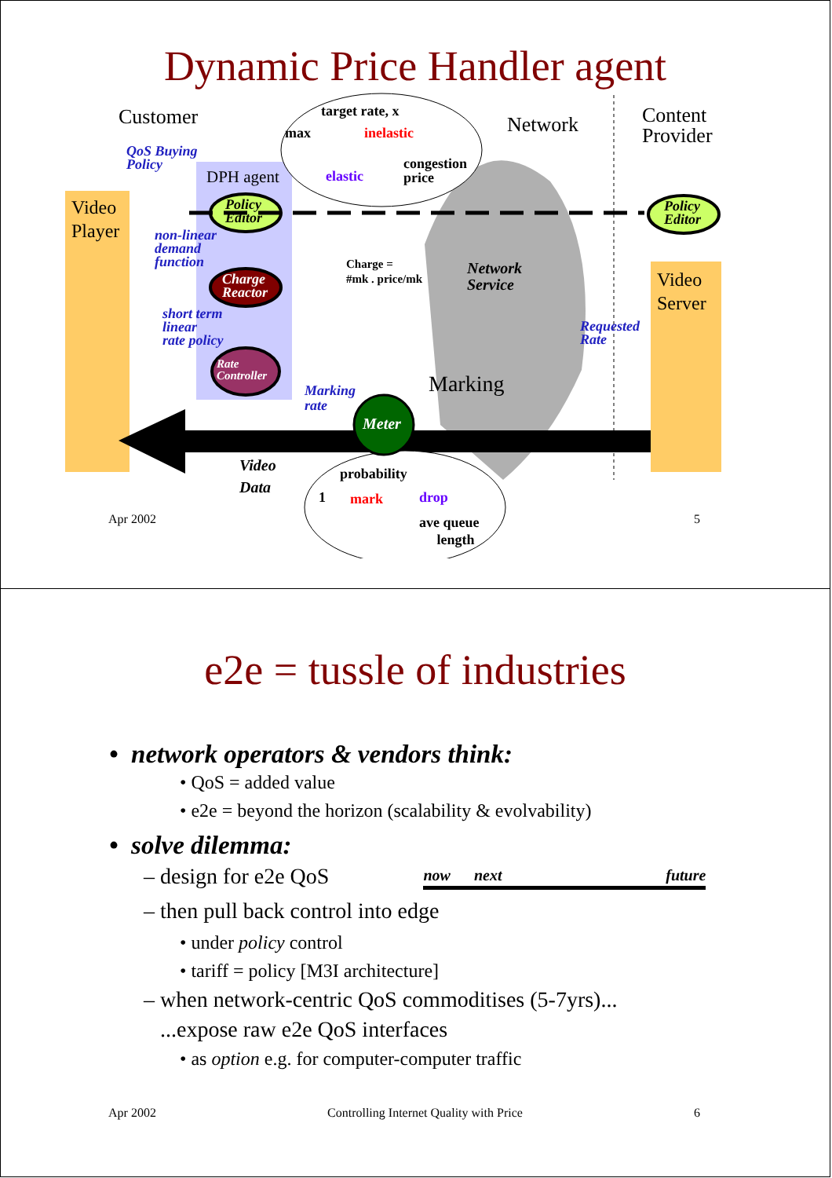Dynamic Price Handler agent
Customer target rate, x
max inelastic Network
Content
Provider
QoS Buying
Policy
DPH agent elastic
congestion
price
Video
Player
Policy
Editor
Policy
Editor
non-linear
demand
function
Charge =
#mk . price/mk
Network
Service
Video
Server
Charge
Reactor
short term
linear
rate policy
Requested
Rate
Rate
Controller
Marking
Marking
rate
Meter
Video
Data
probability
1 mark drop
ave queue
length
Apr 2002 5
e2e = tussle of industries
• network operators & vendors think:
• QoS = added value
• e2e = beyond the horizon (scalability & evolvability)
• solve dilemma:
– design for e2e QoS now next future
– then pull back control into edge
• under policy control
• tariff = policy [M3I architecture]
– when network-centric QoS commoditises (5-7yrs)...
...expose raw e2e QoS interfaces
• as option e.g. for computer-computer traffic
Apr 2002 Controlling Internet Quality with Price 6